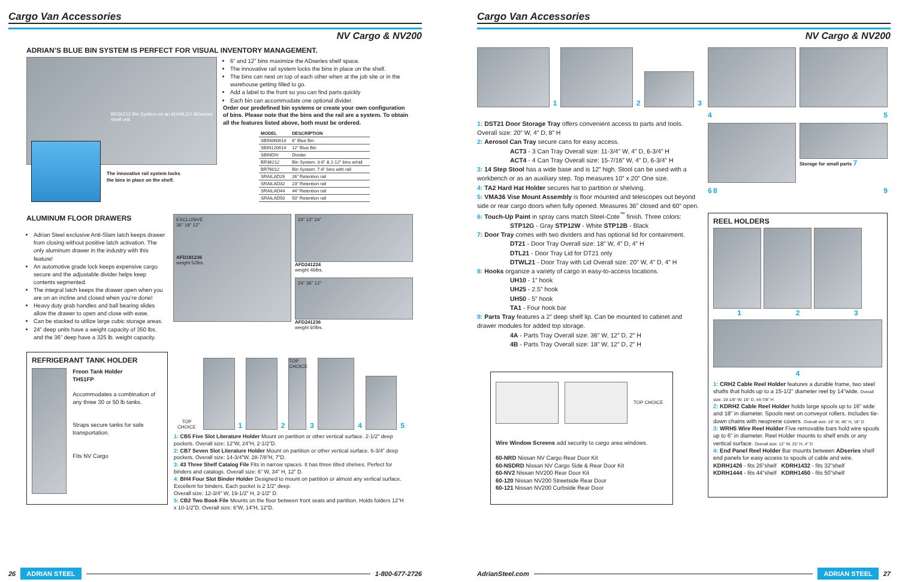Cargo Van Accessories
NV Cargo & NV200
ADRIAN’S BLUE BIN SYSTEM IS PERFECT FOR VISUAL INVENTORY MANAGEMENT.
BR36212 Bin System on an AD44LCV ADseries shelf unit.
The innovative rail system locks
the bins in place on the shelf.
6” and 12” bins maximize the ADseries shelf space.
The innovative rail system locks the bins in place on the shelf.
The bins can nest on top of each other when at the job site or in the warehouse getting filled to go.
Add a label to the front so you can find parts quickly
Each bin can accommodate one optional divider.
Order our predefined bin systems or create your own configuration of bins. Please note that the bins and the rail are a system. To obtain all the features listed above, both must be ordered.
| MODEL | DESCRIPTION |
| --- | --- |
| SBIN060614 | 6” Blue Bin |
| SBIN120614 | 12” Blue Bin |
| SBINDIV | Divider |
| BR36212 | Bin System: 3-6” & 2-12” bins w/rail |
| BR76012 | Bin System: 7-6” bins with rail |
| SRAILAD26 | 26” Retention rail |
| SRAILAD32 | 23” Retention rail |
| SRAILAD44 | 44” Retention rail |
| SRAILAD50 | 50” Retention rail |
ALUMINUM FLOOR DRAWERS
Adrian Steel exclusive Anti-Slam latch keeps drawer from closing without positive latch activation. The only aluminum drawer in the industry with this feature!
An automotive grade lock keeps expensive cargo secure and the adjustable divider helps keep contents segmented.
The integral latch keeps the drawer open when you are on an incline and closed when you’re done!
Heavy duty grab handles and ball bearing slides allow the drawer to open and close with ease.
Can be stacked to utilize large cubic storage areas.
24” deep units have a weight capacity of 350 lbs. and the 36” deep have a 325 lb. weight capacity.
EXCLUSIVE
36” 18” 12”
AFD181236
weight 52lbs.
24” 12” 24”
AFD241224
weight 46lbs.
24” 36” 12”
AFD241236
weight 60lbs.
REFRIGERANT TANK HOLDER
Freon Tank Holder
TH51FP
Accommodates a combination of any three 30 or 50 lb tanks.
Straps secure tanks for safe transportation.
Fits NV Cargo
TOP CHOICE
1
2
TOP CHOICE
3
4
5
1: CB5 Five Slot Literature Holder Mount on partition or other vertical surface. 2-1/2” deep pockets. Overall size: 12”W, 24”H, 2-1/2”D.
2: CB7 Seven Slot Literature Holder Mount on partition or other vertical surface. 6-3/4” deep pockets. Overall size: 14-3/4”W, 28-7/8”H, 7”D.
3: 43 Three Shelf Catalog File Fits in narrow spaces. It has three tilted shelves. Perfect for binders and catalogs. Overall size: 6” W, 34” H, 12” D.
4: BH4 Four Slot Binder Holder Designed to mount on partition or almost any vertical surface. Excellent for binders. Each pocket is 2 1/2” deep.
Overall size: 12-3/4” W, 19-1/2” H, 2-1/2” D.
5: CB2 Two Book File Mounts on the floor between front seats and partition. Holds folders 12”H x 10-1/2”D. Overall size: 6”W, 14”H, 12”D.
26 ADRIAN STEEL 1-800-677-2726
Cargo Van Accessories
NV Cargo & NV200
1
2
3
1: DST21 Door Storage Tray offers convenient access to parts and tools.
Overall size: 20” W, 4” D, 8” H
2: Aerosol Can Tray secure cans for easy access.
ACT3 - 3 Can Tray Overall size: 11-3/4” W, 4” D, 6-3/4” H
ACT4 - 4 Can Tray Overall size: 15-7/16” W, 4” D, 6-3/4” H
3: 14 Step Stool has a wide base and is 12” high. Stool can be used with a workbench or as an auxiliary step. Top measures 10” x 20” One size.
4: TA2 Hard Hat Holder secures hat to partition or shelving.
5: VMA36 Vise Mount Assembly is floor mounted and telescopes out beyond side or rear cargo doors when fully opened. Measures 36” closed and 60” open.
6: Touch-Up Paint in spray cans match Steel-Cote<sup>™</sup> finish. Three colors:
STP12G - Gray STP12W - White STP12B - Black
7: Door Tray comes with two dividers and has optional lid for containment.
DT21 - Door Tray Overall size: 18” W, 4” D, 4” H
DTL21 - Door Tray Lid for DT21 only
DTWL21 - Door Tray with Lid Overall size: 20” W, 4” D, 4” H
8: Hooks organize a variety of cargo in easy-to-access locations.
UH10 - 1” hook
UH25 - 2.5” hook
UH50 - 5” hook
TA1 - Four hook bar
9: Parts Tray features a 2” deep shelf lip. Can be mounted to cabinet and drawer modules for added top storage.
4A - Parts Tray Overall size: 36” W, 12” D, 2” H
4B - Parts Tray Overall size: 18” W, 12” D, 2” H
TOP CHOICE
Wire Window Screens add security to cargo area windows.
60-NRD Nissan NV Cargo Rear Door Kit
60-NSDRD Nissan NV Cargo Side & Rear Door Kit
60-NV2 Nissan NV200 Rear Door Kit
60-120 Nissan NV200 Streetside Rear Door
60-121 Nissan NV200 Curbside Rear Door
4
5
Storage for small parts 7
6 8
9
REEL HOLDERS
1 2 3
4
1: CRH2 Cable Reel Holder features a durable frame, two steel shafts that holds up to a 15-1/2” diameter reel by 14”wide. Overall size: 19-1/8” W, 16” D, 44-7/8” H
2: KDRH2 Cable Reel Holder holds large spools up to 16” wide and 18” in diameter. Spools nest on conveyor rollers. Includes tie-down chains with neoprene covers. Overall size: 18” W, 46” H, 18” D
3: WRH5 Wire Reel Holder Five removable bars hold wire spools up to 6” in diameter. Reel Holder mounts to shelf ends or any vertical surface. Overall size: 12” W, 25” H, 4” D
4: End Panel Reel Holder Bar mounts between ADseries shelf end panels for easy access to spools of cable and wire.
KDRH1426 - fits 26”shelf KDRH1432 - fits 32”shelf
KDRH1444 - fits 44”shelf KDRH1450 - fits 50”shelf
AdrianSteel.com ADRIAN STEEL 27